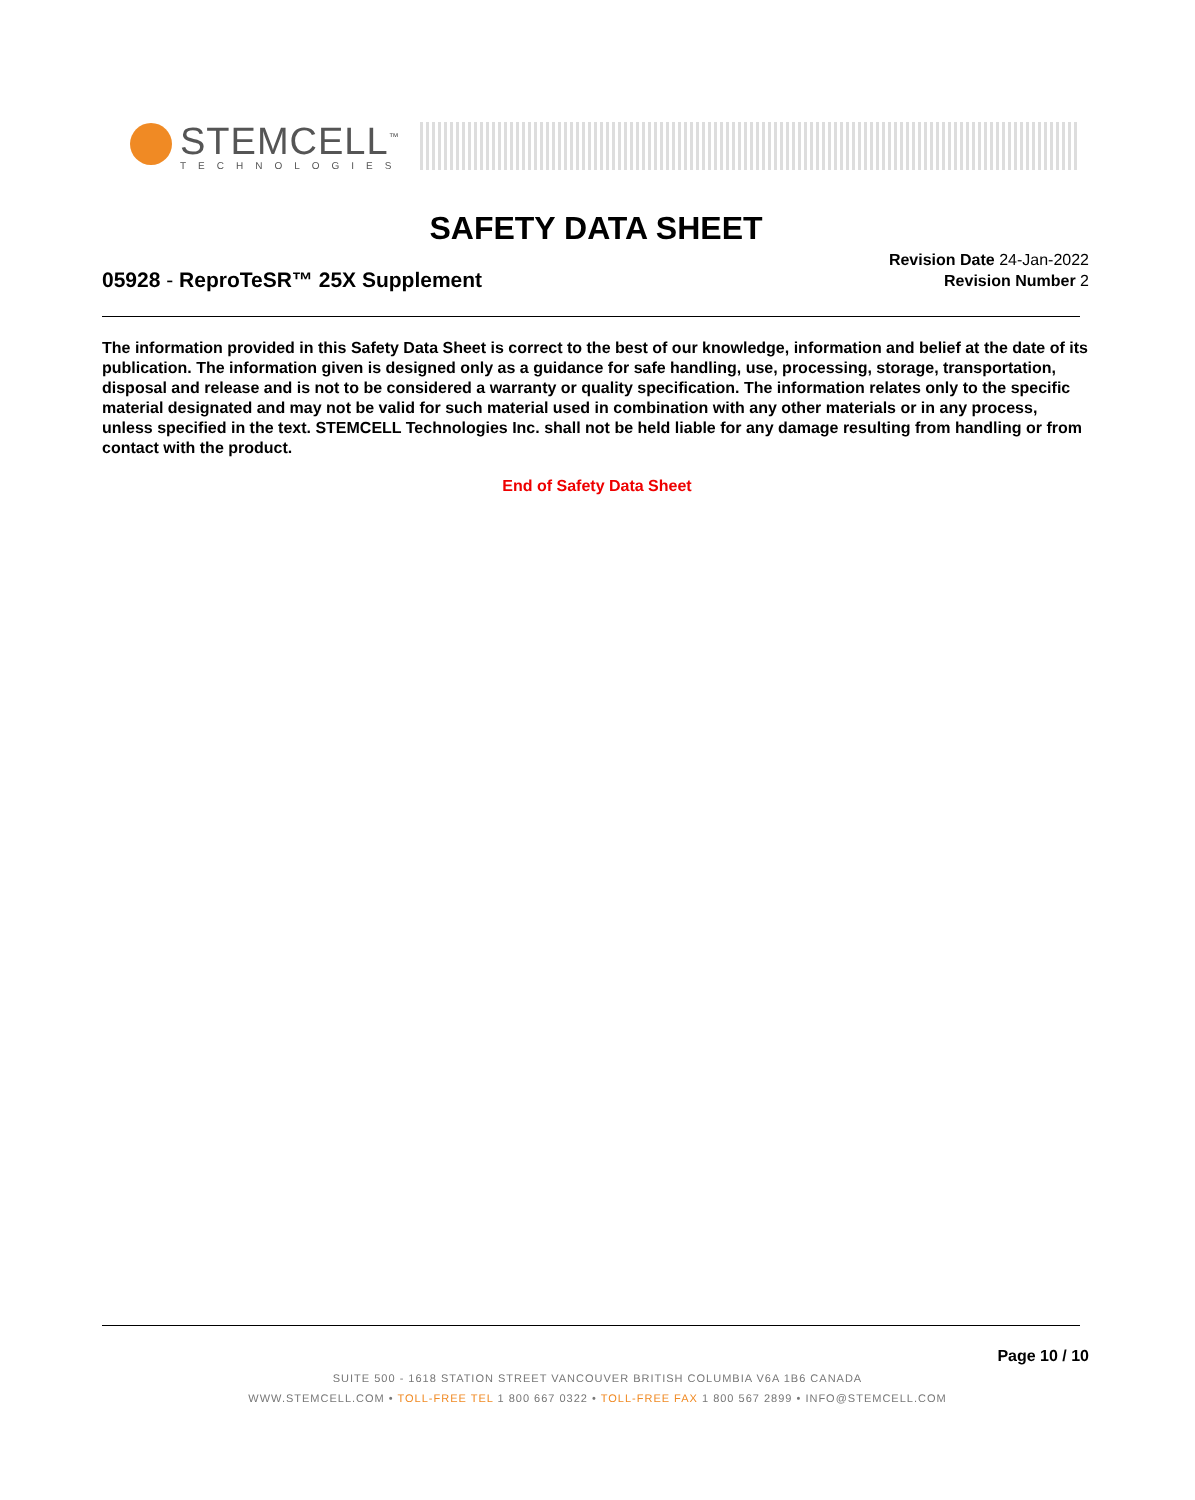STEMCELL<sup>™</sup>
TECHNOLOGIES
SAFETY DATA SHEET
Revision Date 24-Jan-2022
Revision Number 2
05928 - ReproTeSR™ 25X Supplement
The information provided in this Safety Data Sheet is correct to the best of our knowledge, information and belief at the date of its publication. The information given is designed only as a guidance for safe handling, use, processing, storage, transportation, disposal and release and is not to be considered a warranty or quality specification. The information relates only to the specific material designated and may not be valid for such material used in combination with any other materials or in any process, unless specified in the text. STEMCELL Technologies Inc. shall not be held liable for any damage resulting from handling or from contact with the product.
End of Safety Data Sheet
Page 10 / 10
SUITE 500 - 1618 STATION STREET VANCOUVER BRITISH COLUMBIA V6A 1B6 CANADA
WWW.STEMCELL.COM • TOLL-FREE TEL 1 800 667 0322 • TOLL-FREE FAX 1 800 567 2899 • INFO@STEMCELL.COM